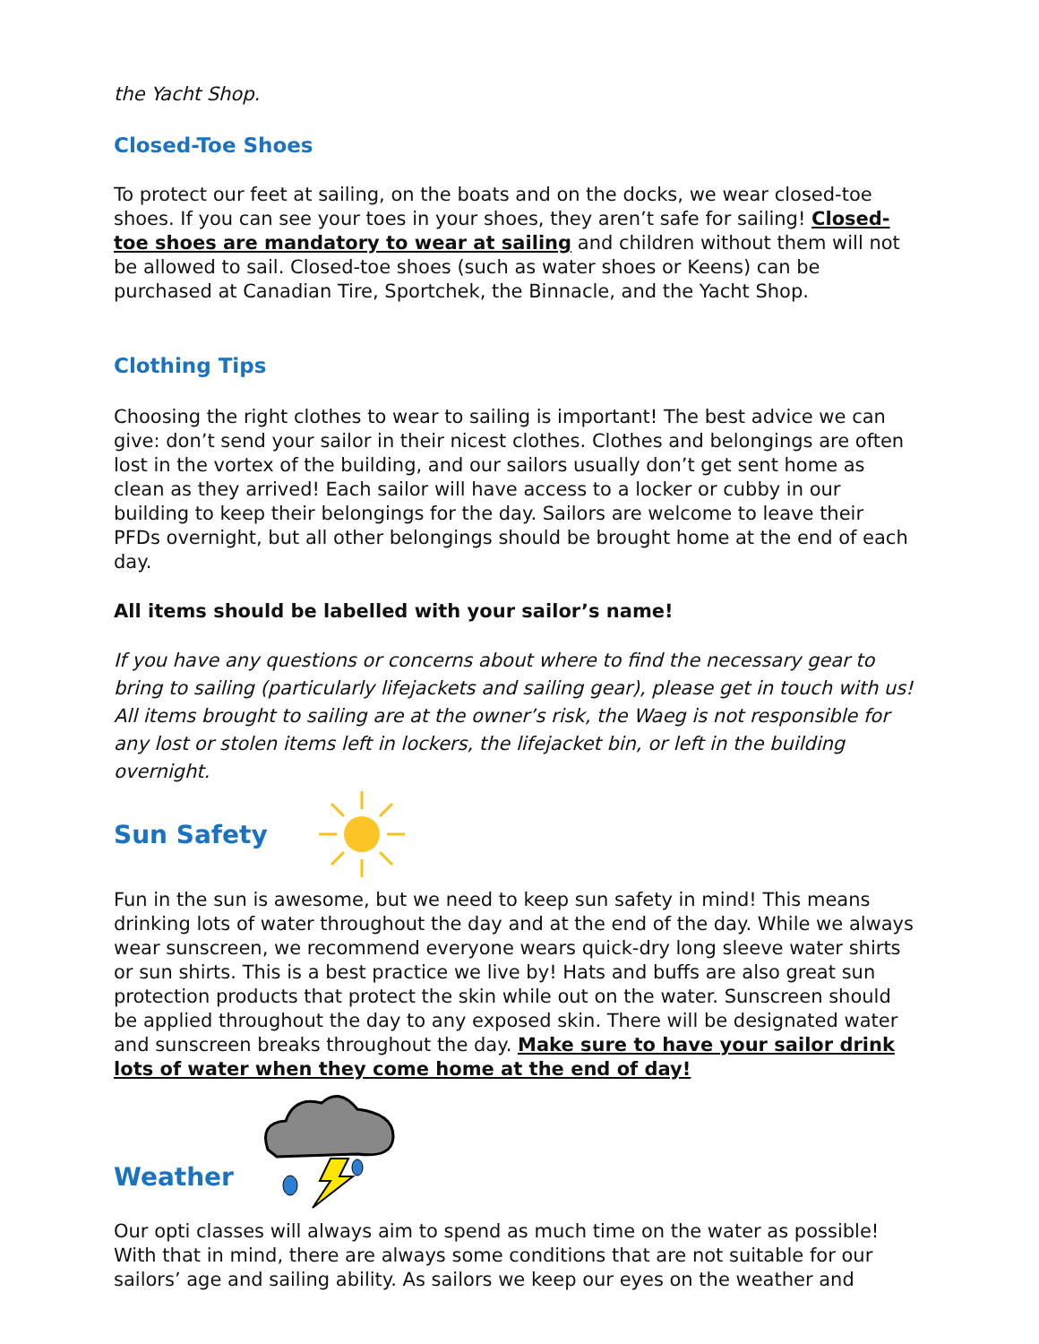the Yacht Shop.
Closed-Toe Shoes
To protect our feet at sailing, on the boats and on the docks, we wear closed-toe shoes. If you can see your toes in your shoes, they aren’t safe for sailing! Closed-toe shoes are mandatory to wear at sailing and children without them will not be allowed to sail. Closed-toe shoes (such as water shoes or Keens) can be purchased at Canadian Tire, Sportchek, the Binnacle, and the Yacht Shop.
Clothing Tips
Choosing the right clothes to wear to sailing is important! The best advice we can give: don’t send your sailor in their nicest clothes. Clothes and belongings are often lost in the vortex of the building, and our sailors usually don’t get sent home as clean as they arrived! Each sailor will have access to a locker or cubby in our building to keep their belongings for the day. Sailors are welcome to leave their PFDs overnight, but all other belongings should be brought home at the end of each day.
All items should be labelled with your sailor’s name!
If you have any questions or concerns about where to find the necessary gear to bring to sailing (particularly lifejackets and sailing gear), please get in touch with us! All items brought to sailing are at the owner’s risk, the Waeg is not responsible for any lost or stolen items left in lockers, the lifejacket bin, or left in the building overnight.
Sun Safety
Fun in the sun is awesome, but we need to keep sun safety in mind! This means drinking lots of water throughout the day and at the end of the day. While we always wear sunscreen, we recommend everyone wears quick-dry long sleeve water shirts or sun shirts. This is a best practice we live by! Hats and buffs are also great sun protection products that protect the skin while out on the water. Sunscreen should be applied throughout the day to any exposed skin. There will be designated water and sunscreen breaks throughout the day. Make sure to have your sailor drink lots of water when they come home at the end of day!
Weather
Our opti classes will always aim to spend as much time on the water as possible! With that in mind, there are always some conditions that are not suitable for our sailors’ age and sailing ability. As sailors we keep our eyes on the weather and